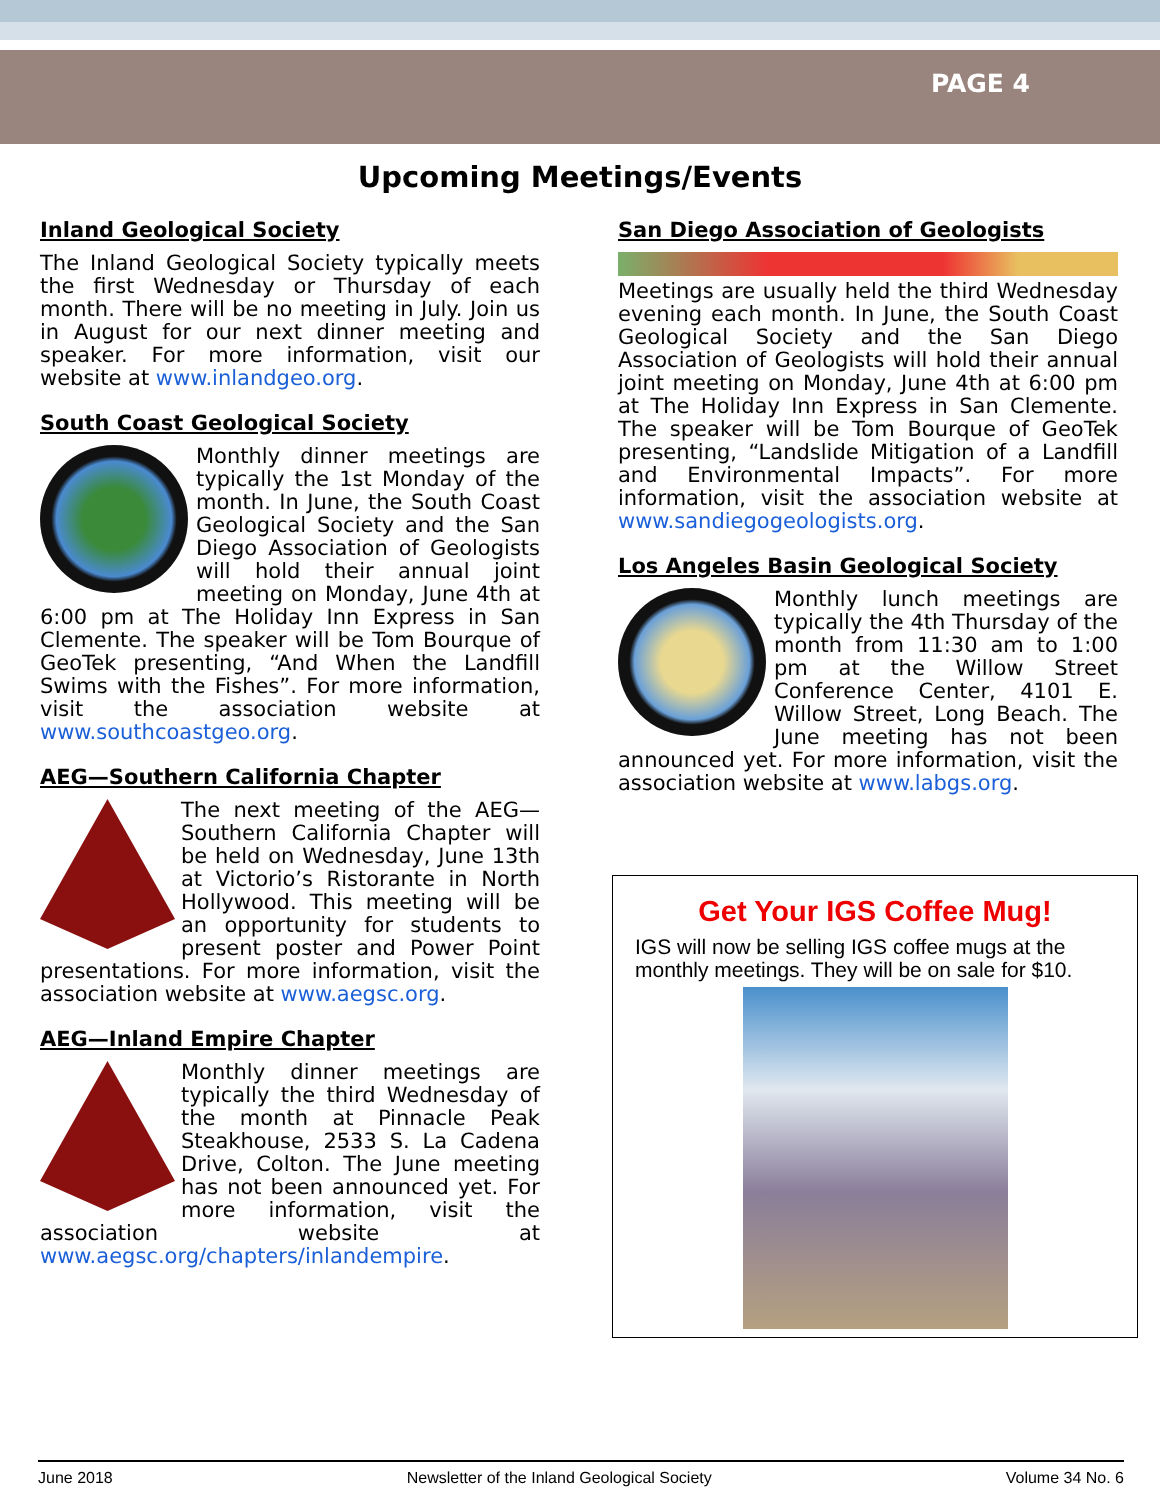PAGE 4
Upcoming Meetings/Events
Inland Geological Society
The Inland Geological Society typically meets the first Wednesday or Thursday of each month. There will be no meeting in July. Join us in August for our next dinner meeting and speaker. For more information, visit our website at www.inlandgeo.org.
South Coast Geological Society
Monthly dinner meetings are typically the 1st Monday of the month. In June, the South Coast Geological Society and the San Diego Association of Geologists will hold their annual joint meeting on Monday, June 4th at 6:00 pm at The Holiday Inn Express in San Clemente. The speaker will be Tom Bourque of GeoTek presenting, “And When the Landfill Swims with the Fishes”. For more information, visit the association website at www.southcoastgeo.org.
AEG—Southern California Chapter
The next meeting of the AEG—Southern California Chapter will be held on Wednesday, June 13th at Victorio’s Ristorante in North Hollywood. This meeting will be an opportunity for students to present poster and Power Point presentations. For more information, visit the association website at www.aegsc.org.
AEG—Inland Empire Chapter
Monthly dinner meetings are typically the third Wednesday of the month at Pinnacle Peak Steakhouse, 2533 S. La Cadena Drive, Colton. The June meeting has not been announced yet. For more information, visit the association website at www.aegsc.org/chapters/inlandempire.
San Diego Association of Geologists
Meetings are usually held the third Wednesday evening each month. In June, the South Coast Geological Society and the San Diego Association of Geologists will hold their annual joint meeting on Monday, June 4th at 6:00 pm at The Holiday Inn Express in San Clemente. The speaker will be Tom Bourque of GeoTek presenting, “Landslide Mitigation of a Landfill and Environmental Impacts”. For more information, visit the association website at www.sandiegogeologists.org.
Los Angeles Basin Geological Society
Monthly lunch meetings are typically the 4th Thursday of the month from 11:30 am to 1:00 pm at the Willow Street Conference Center, 4101 E. Willow Street, Long Beach. The June meeting has not been announced yet. For more information, visit the association website at www.labgs.org.
Get Your IGS Coffee Mug!
IGS will now be selling IGS coffee mugs at the monthly meetings. They will be on sale for $10.
June 2018 Newsletter of the Inland Geological Society Volume 34 No. 6